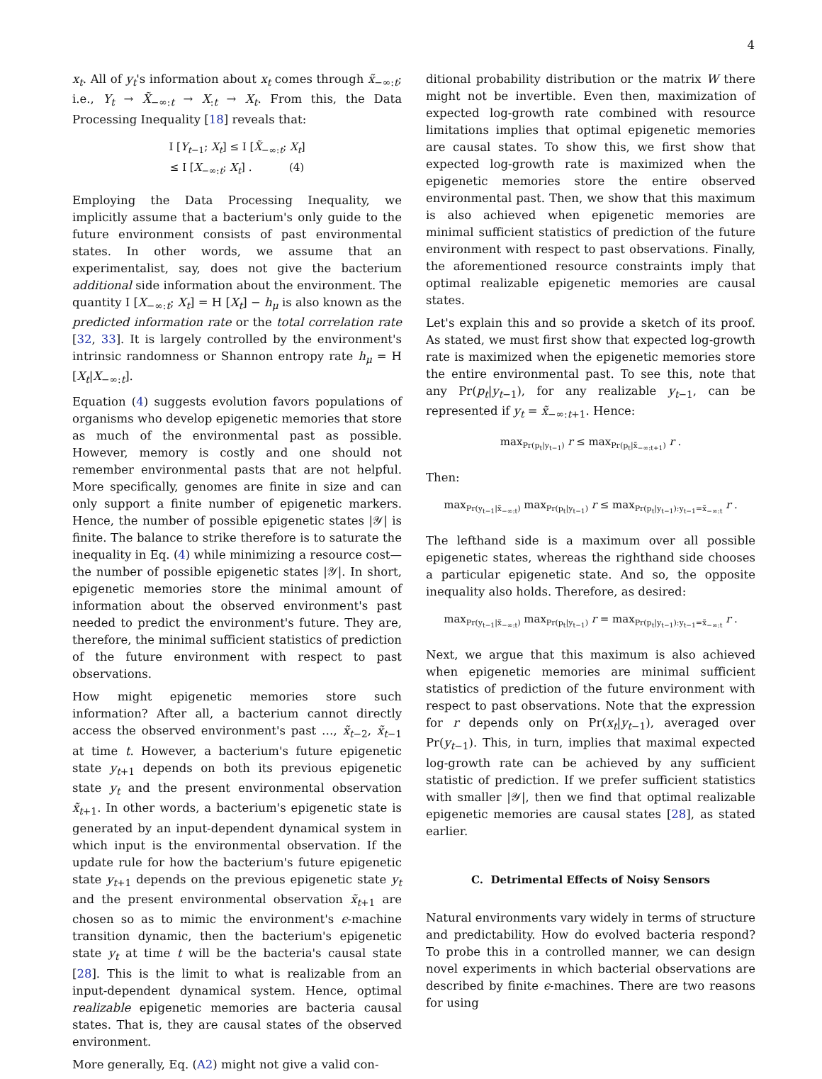4
x<sub>t</sub>. All of y<sub>t</sub>'s information about x<sub>t</sub> comes through x̃<sub>−∞:t</sub>; i.e., Y<sub>t</sub> → X̃<sub>−∞:t</sub> → X<sub>:t</sub> → X<sub>t</sub>. From this, the Data Processing Inequality [18] reveals that:
I [Y<sub>t−1</sub>; X<sub>t</sub>] ≤ I [X̃<sub>−∞:t</sub>; X<sub>t</sub>]
≤ I [X<sub>−∞:t</sub>; X<sub>t</sub>] . (4)
Employing the Data Processing Inequality, we implicitly assume that a bacterium's only guide to the future environment consists of past environmental states. In other words, we assume that an experimentalist, say, does not give the bacterium additional side information about the environment. The quantity I [X<sub>−∞:t</sub>; X<sub>t</sub>] = H [X<sub>t</sub>] − h<sub>μ</sub> is also known as the predicted information rate or the total correlation rate [32, 33]. It is largely controlled by the environment's intrinsic randomness or Shannon entropy rate h<sub>μ</sub> = H [X<sub>t</sub>|X<sub>−∞:t</sub>].
Equation (4) suggests evolution favors populations of organisms who develop epigenetic memories that store as much of the environmental past as possible. However, memory is costly and one should not remember environmental pasts that are not helpful. More specifically, genomes are finite in size and can only support a finite number of epigenetic markers. Hence, the number of possible epigenetic states |𝒴| is finite. The balance to strike therefore is to saturate the inequality in Eq. (4) while minimizing a resource cost—the number of possible epigenetic states |𝒴|. In short, epigenetic memories store the minimal amount of information about the observed environment's past needed to predict the environment's future. They are, therefore, the minimal sufficient statistics of prediction of the future environment with respect to past observations.
How might epigenetic memories store such information? After all, a bacterium cannot directly access the observed environment's past …, x̃<sub>t−2</sub>, x̃<sub>t−1</sub> at time t. However, a bacterium's future epigenetic state y<sub>t+1</sub> depends on both its previous epigenetic state y<sub>t</sub> and the present environmental observation x̃<sub>t+1</sub>. In other words, a bacterium's epigenetic state is generated by an input-dependent dynamical system in which input is the environmental observation. If the update rule for how the bacterium's future epigenetic state y<sub>t+1</sub> depends on the previous epigenetic state y<sub>t</sub> and the present environmental observation x̃<sub>t+1</sub> are chosen so as to mimic the environment's ϵ-machine transition dynamic, then the bacterium's epigenetic state y<sub>t</sub> at time t will be the bacteria's causal state [28]. This is the limit to what is realizable from an input-dependent dynamical system. Hence, optimal realizable epigenetic memories are bacteria causal states. That is, they are causal states of the observed environment.
More generally, Eq. (A2) might not give a valid con-
ditional probability distribution or the matrix W there might not be invertible. Even then, maximization of expected log-growth rate combined with resource limitations implies that optimal epigenetic memories are causal states. To show this, we first show that expected log-growth rate is maximized when the epigenetic memories store the entire observed environmental past. Then, we show that this maximum is also achieved when epigenetic memories are minimal sufficient statistics of prediction of the future environment with respect to past observations. Finally, the aforementioned resource constraints imply that optimal realizable epigenetic memories are causal states.
Let's explain this and so provide a sketch of its proof. As stated, we must first show that expected log-growth rate is maximized when the epigenetic memories store the entire environmental past. To see this, note that any Pr(p<sub>t</sub>|y<sub>t−1</sub>), for any realizable y<sub>t−1</sub>, can be represented if y<sub>t</sub> = x̃<sub>−∞:t+1</sub>. Hence:
max<sub>Pr(p<sub>t</sub>|y<sub>t−1</sub>)</sub> r ≤ max<sub>Pr(p<sub>t</sub>|x̃<sub>−∞:t+1</sub>)</sub> r .
Then:
max<sub>Pr(y<sub>t−1</sub>|x̃<sub>−∞:t</sub>)</sub> max<sub>Pr(p<sub>t</sub>|y<sub>t−1</sub>)</sub> r ≤ max<sub>Pr(p<sub>t</sub>|y<sub>t−1</sub>):y<sub>t−1</sub>=x̃<sub>−∞:t</sub></sub> r .
The lefthand side is a maximum over all possible epigenetic states, whereas the righthand side chooses a particular epigenetic state. And so, the opposite inequality also holds. Therefore, as desired:
max<sub>Pr(y<sub>t−1</sub>|x̃<sub>−∞:t</sub>)</sub> max<sub>Pr(p<sub>t</sub>|y<sub>t−1</sub>)</sub> r = max<sub>Pr(p<sub>t</sub>|y<sub>t−1</sub>):y<sub>t−1</sub>=x̃<sub>−∞:t</sub></sub> r .
Next, we argue that this maximum is also achieved when epigenetic memories are minimal sufficient statistics of prediction of the future environment with respect to past observations. Note that the expression for r depends only on Pr(x<sub>t</sub>|y<sub>t−1</sub>), averaged over Pr(y<sub>t−1</sub>). This, in turn, implies that maximal expected log-growth rate can be achieved by any sufficient statistic of prediction. If we prefer sufficient statistics with smaller |𝒴|, then we find that optimal realizable epigenetic memories are causal states [28], as stated earlier.
C. Detrimental Effects of Noisy Sensors
Natural environments vary widely in terms of structure and predictability. How do evolved bacteria respond? To probe this in a controlled manner, we can design novel experiments in which bacterial observations are described by finite ϵ-machines. There are two reasons for using